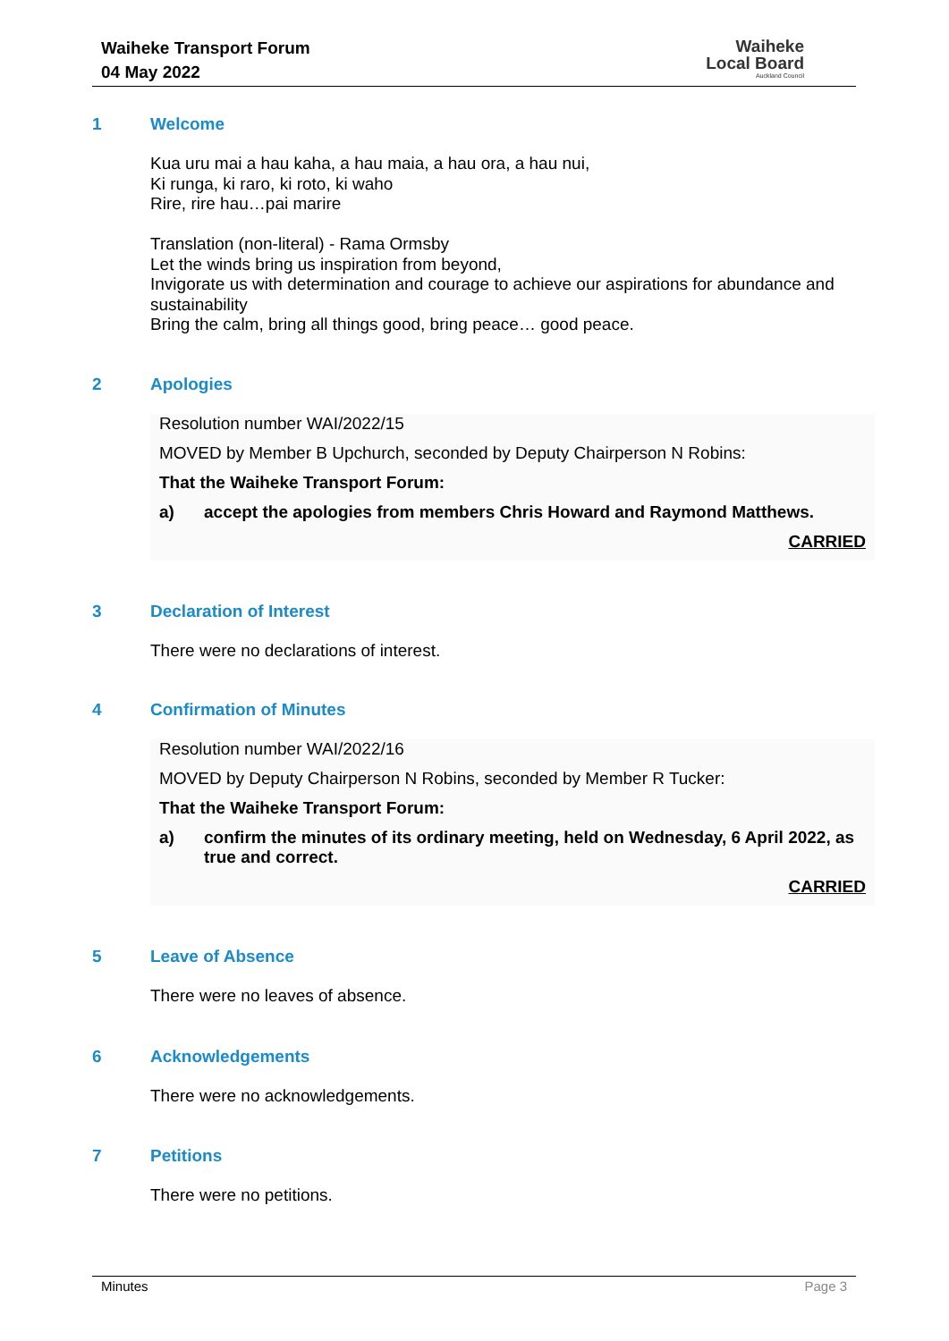Waiheke Transport Forum
04 May 2022
Waiheke
Local Board
Auckland Council
1 Welcome
Kua uru mai a hau kaha, a hau maia, a hau ora, a hau nui,
Ki runga, ki raro, ki roto, ki waho
Rire, rire hau…pai marire
Translation (non-literal) - Rama Ormsby
Let the winds bring us inspiration from beyond,
Invigorate us with determination and courage to achieve our aspirations for abundance and sustainability
Bring the calm, bring all things good, bring peace… good peace.
2 Apologies
Resolution number WAI/2022/15
MOVED by Member B Upchurch, seconded by Deputy Chairperson N Robins:
That the Waiheke Transport Forum:
a) accept the apologies from members Chris Howard and Raymond Matthews.
CARRIED
3 Declaration of Interest
There were no declarations of interest.
4 Confirmation of Minutes
Resolution number WAI/2022/16
MOVED by Deputy Chairperson N Robins, seconded by Member R Tucker:
That the Waiheke Transport Forum:
a) confirm the minutes of its ordinary meeting, held on Wednesday, 6 April 2022, as true and correct.
CARRIED
5 Leave of Absence
There were no leaves of absence.
6 Acknowledgements
There were no acknowledgements.
7 Petitions
There were no petitions.
Minutes Page 3